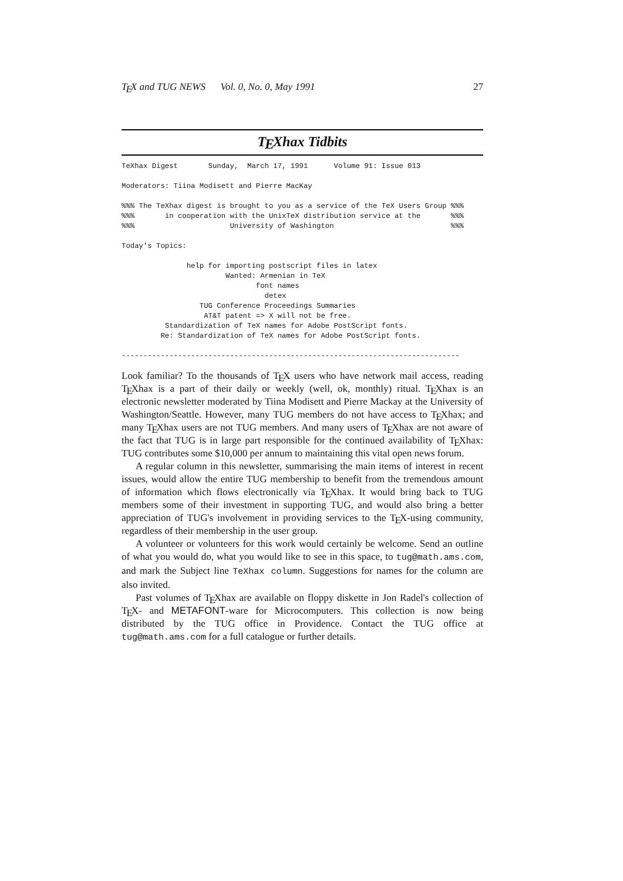TEX and TUG NEWS Vol. 0, No. 0, May 1991 27
TEXhax Tidbits
TeXhax Digest       Sunday,  March 17, 1991      Volume 91: Issue 013

Moderators: Tiina Modisett and Pierre MacKay

%%% The TeXhax digest is brought to you as a service of the TeX Users Group %%%
%%%       in cooperation with the UnixTeX distribution service at the       %%%
%%%                      University of Washington                           %%%

Today's Topics:

               help for importing postscript files in latex
                        Wanted: Armenian in TeX
                               font names
                                 detex
                  TUG Conference Proceedings Summaries
                   AT&T patent => X will not be free.
          Standardization of TeX names for Adobe PostScript fonts.
         Re: Standardization of TeX names for Adobe PostScript fonts.

------------------------------------------------------------------------------
Look familiar? To the thousands of TEX users who have network mail access, reading TEXhax is a part of their daily or weekly (well, ok, monthly) ritual. TEXhax is an electronic newsletter moderated by Tiina Modisett and Pierre Mackay at the University of Washington/Seattle. However, many TUG members do not have access to TEXhax; and many TEXhax users are not TUG members. And many users of TEXhax are not aware of the fact that TUG is in large part responsible for the continued availability of TEXhax: TUG contributes some $10,000 per annum to maintaining this vital open news forum.
A regular column in this newsletter, summarising the main items of interest in recent issues, would allow the entire TUG membership to benefit from the tremendous amount of information which flows electronically via TEXhax. It would bring back to TUG members some of their investment in supporting TUG, and would also bring a better appreciation of TUG's involvement in providing services to the TEX-using community, regardless of their membership in the user group.
A volunteer or volunteers for this work would certainly be welcome. Send an outline of what you would do, what you would like to see in this space, to tug@math.ams.com, and mark the Subject line TeXhax column. Suggestions for names for the column are also invited.
Past volumes of TEXhax are available on floppy diskette in Jon Radel's collection of TEX- and METAFONT-ware for Microcomputers. This collection is now being distributed by the TUG office in Providence. Contact the TUG office at tug@math.ams.com for a full catalogue or further details.